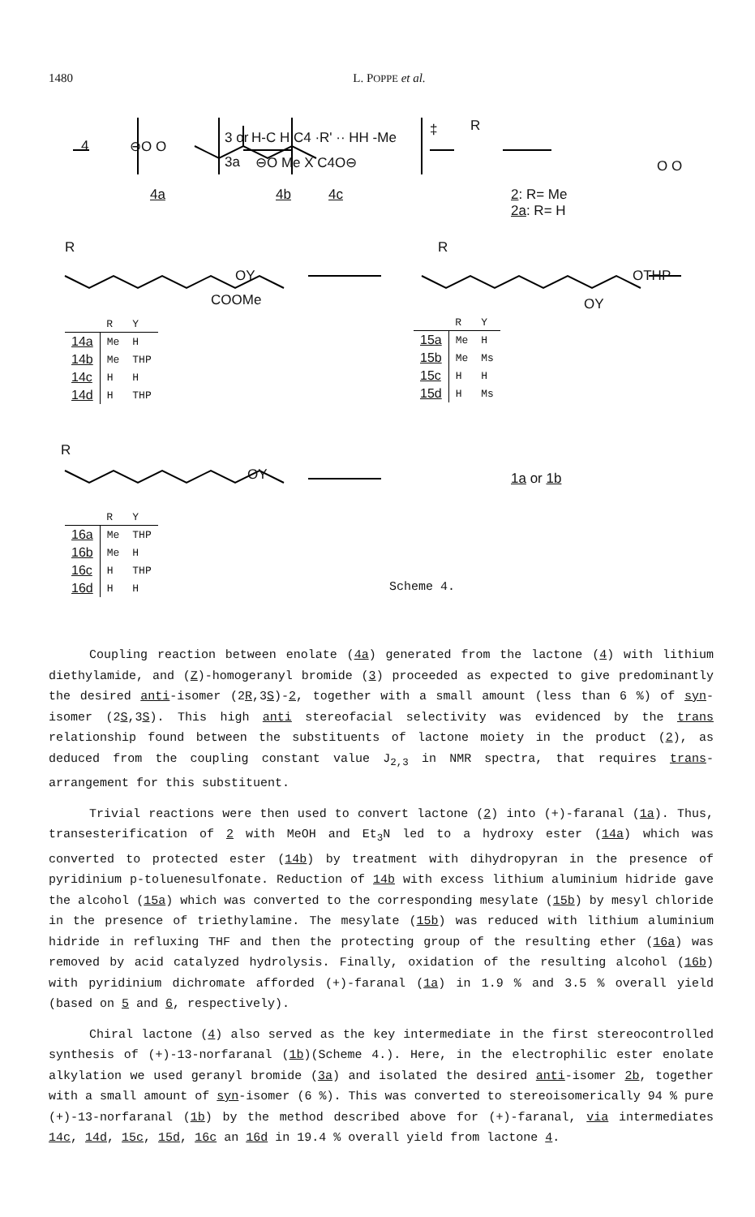1480 L. POPPE et al.
4 ⊖O O 3 or
3a
H-C H C4 ·R' ·· HH -Me
⊖O Me X C4O⊖
‡ R
O O
4a 4b 4c 2: R= Me
2a: R= H
R
OY
COOMe
R
OTHP
OY
R
OY 1a or 1b
| | R | Y |
| --- | --- | --- |
| 14a | Me | H |
| 14b | Me | THP |
| 14c | H | H |
| 14d | H | THP |
| | R | Y |
| --- | --- | --- |
| 15a | Me | H |
| 15b | Me | Ms |
| 15c | H | H |
| 15d | H | Ms |
| | R | Y |
| --- | --- | --- |
| 16a | Me | THP |
| 16b | Me | H |
| 16c | H | THP |
| 16d | H | H |
Scheme 4.
Coupling reaction between enolate (4a) generated from the lactone (4) with lithium diethylamide, and (Z)-homogeranyl bromide (3) proceeded as expected to give predominantly the desired anti-isomer (2R,3S)-2, together with a small amount (less than 6 %) of syn-isomer (2S,3S). This high anti stereofacial selectivity was evidenced by the trans relationship found between the substituents of lactone moiety in the product (2), as deduced from the coupling constant value J<sub>2,3</sub> in NMR spectra, that requires trans-arrangement for this substituent.
Trivial reactions were then used to convert lactone (2) into (+)-faranal (1a). Thus, transesterification of 2 with MeOH and Et<sub>3</sub>N led to a hydroxy ester (14a) which was converted to protected ester (14b) by treatment with dihydropyran in the presence of pyridinium p-toluenesulfonate. Reduction of 14b with excess lithium aluminium hidride gave the alcohol (15a) which was converted to the corresponding mesylate (15b) by mesyl chloride in the presence of triethylamine. The mesylate (15b) was reduced with lithium aluminium hidride in refluxing THF and then the protecting group of the resulting ether (16a) was removed by acid catalyzed hydrolysis. Finally, oxidation of the resulting alcohol (16b) with pyridinium dichromate afforded (+)-faranal (1a) in 1.9 % and 3.5 % overall yield (based on 5 and 6, respectively).
Chiral lactone (4) also served as the key intermediate in the first stereocontrolled synthesis of (+)-13-norfaranal (1b)(Scheme 4.). Here, in the electrophilic ester enolate alkylation we used geranyl bromide (3a) and isolated the desired anti-isomer 2b, together with a small amount of syn-isomer (6 %). This was converted to stereoisomerically 94 % pure (+)-13-norfaranal (1b) by the method described above for (+)-faranal, via intermediates 14c, 14d, 15c, 15d, 16c an 16d in 19.4 % overall yield from lactone 4.